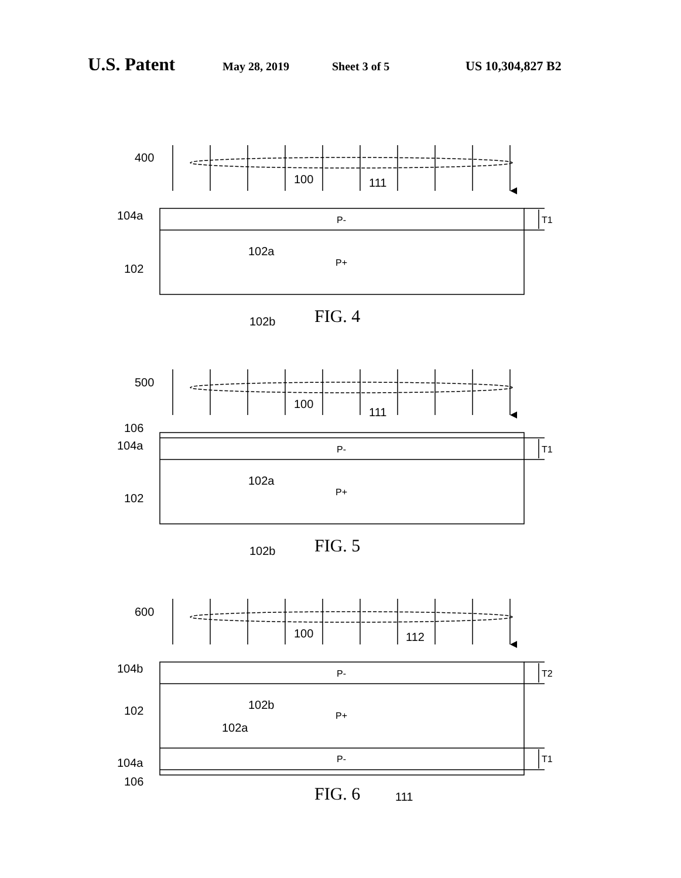U.S. Patent May 28, 2019 Sheet 3 of 5 US 10,304,827 B2
400
100
111
104a
P-
T1
102a
102
P+
102b
FIG. 4
500
100
111
106
104a
P-
T1
102a
102
P+
102b
FIG. 5
600
100
112
104b
P-
T2
102b
102
P+
102a
104a
P-
T1
106
FIG. 6
111